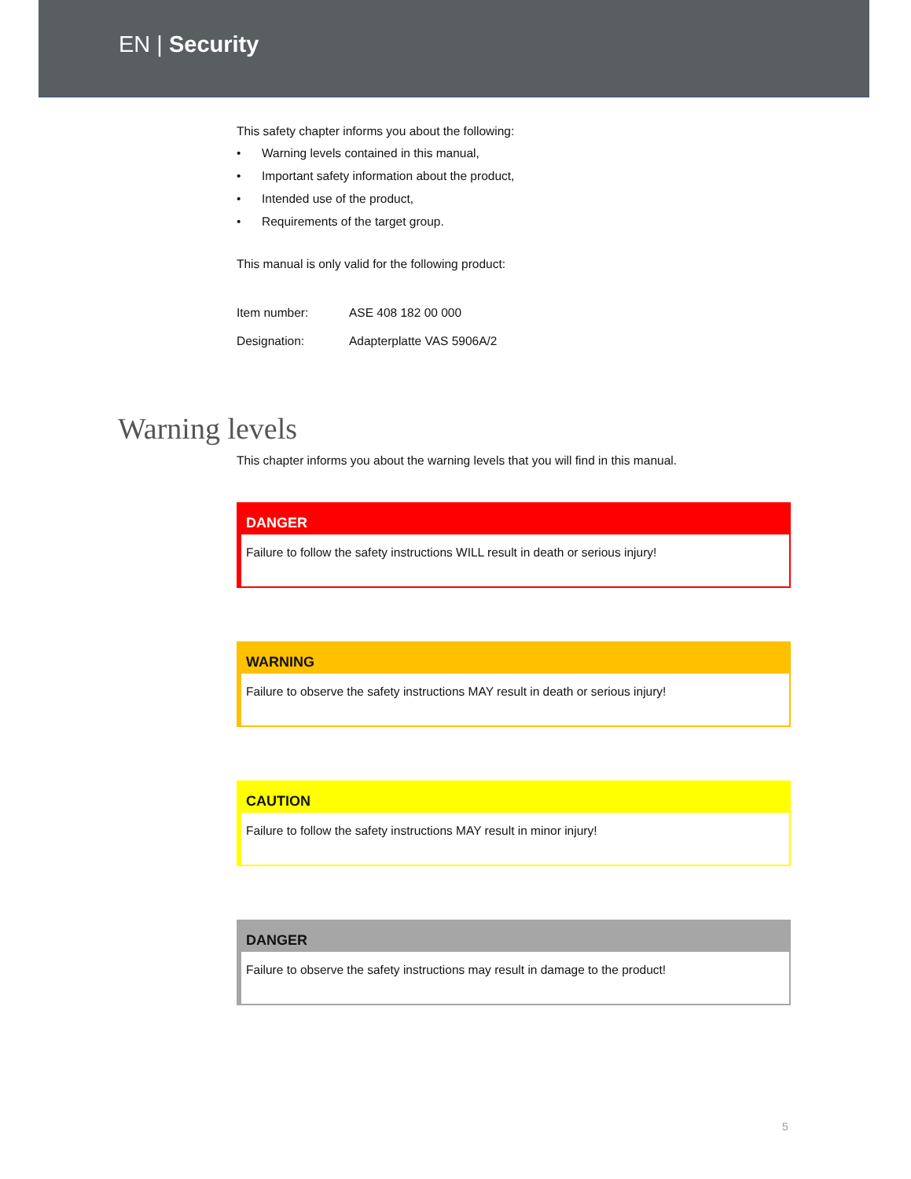EN | Security
This safety chapter informs you about the following:
• Warning levels contained in this manual,
• Important safety information about the product,
• Intended use of the product,
• Requirements of the target group.
This manual is only valid for the following product:
| Item number: | ASE 408 182 00 000 |
| Designation: | Adapterplatte VAS 5906A/2 |
Warning levels
This chapter informs you about the warning levels that you will find in this manual.
DANGER
Failure to follow the safety instructions WILL result in death or serious injury!
WARNING
Failure to observe the safety instructions MAY result in death or serious injury!
CAUTION
Failure to follow the safety instructions MAY result in minor injury!
DANGER
Failure to observe the safety instructions may result in damage to the product!
5